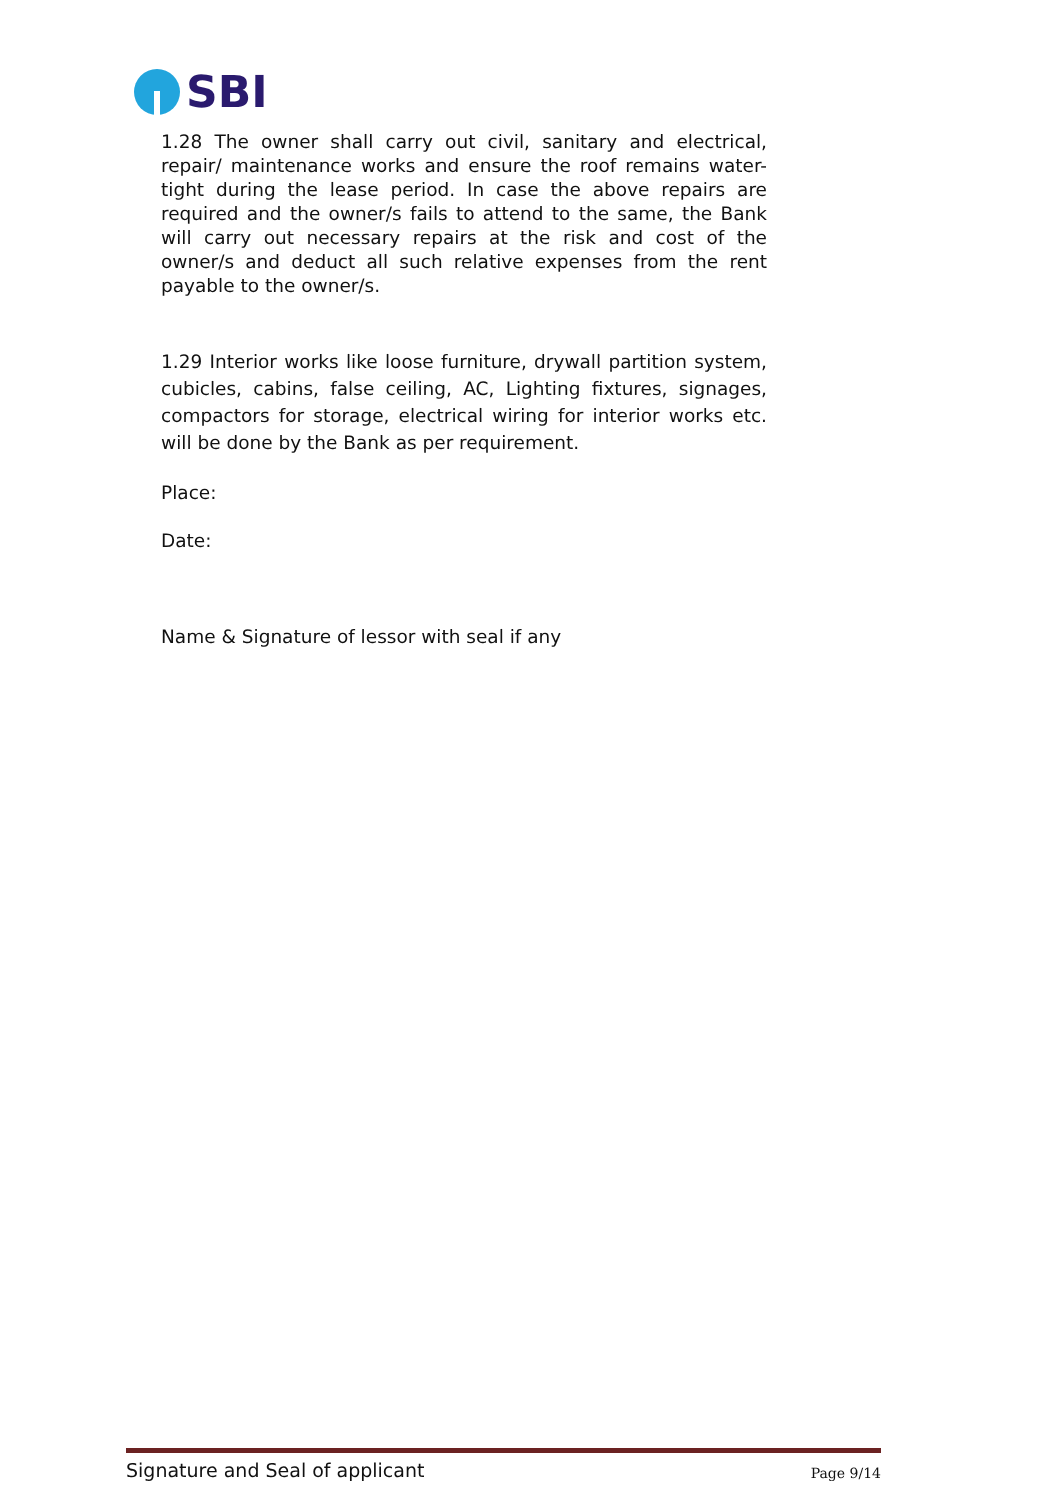SBI
1.28 The owner shall carry out civil, sanitary and electrical, repair/ maintenance works and ensure the roof remains water-tight during the lease period. In case the above repairs are required and the owner/s fails to attend to the same, the Bank will carry out necessary repairs at the risk and cost of the owner/s and deduct all such relative expenses from the rent payable to the owner/s.
1.29 Interior works like loose furniture, drywall partition system, cubicles, cabins, false ceiling, AC, Lighting fixtures, signages, compactors for storage, electrical wiring for interior works etc. will be done by the Bank as per requirement.
Place:
Date:
Name & Signature of lessor with seal if any
Signature and Seal of applicant Page 9/14